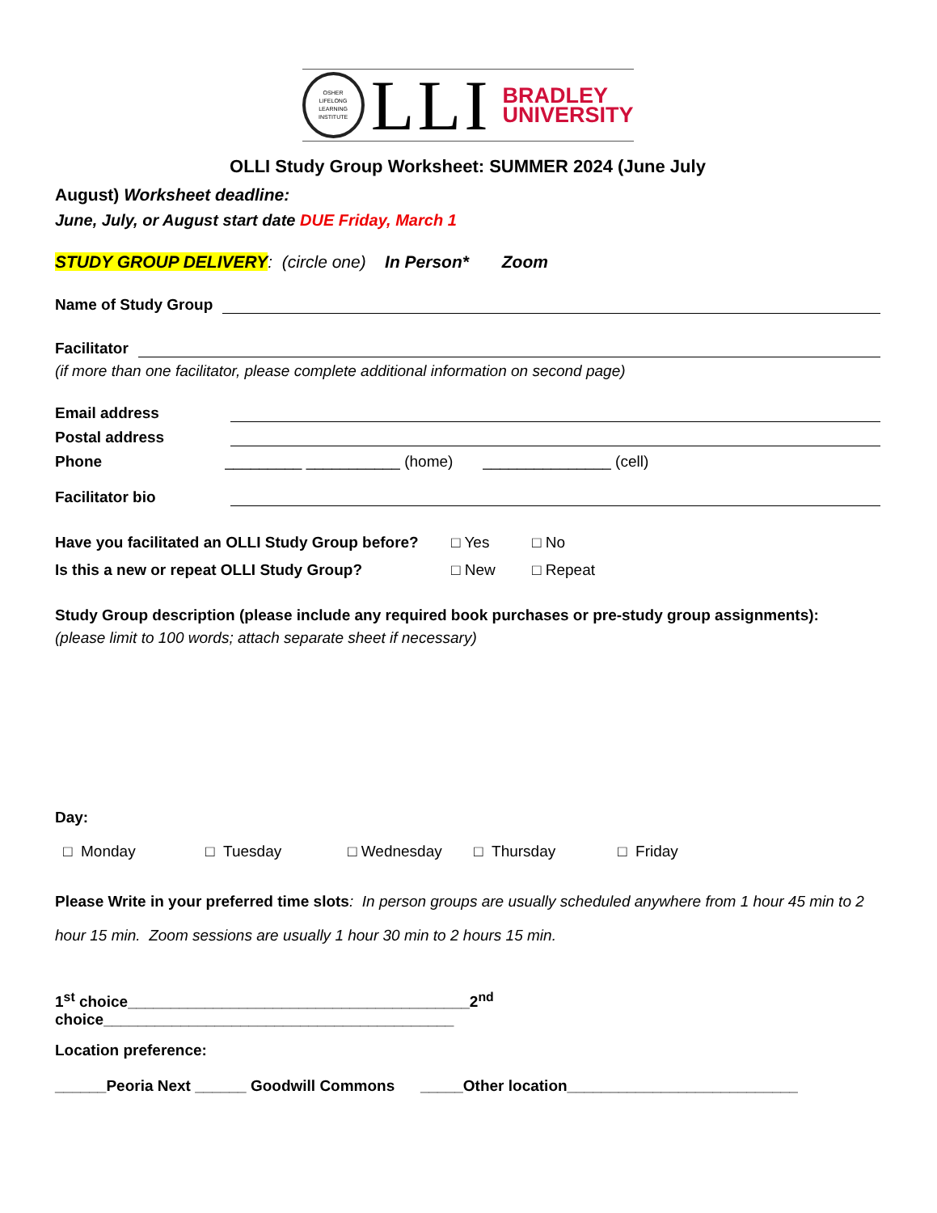OSHER
LIFELONG
LEARNING
INSTITUTE
LLI
BRADLEY
UNIVERSITY
OLLI Study Group Worksheet: SUMMER 2024 (June July
August) Worksheet deadline:
June, July, or August start date DUE Friday, March 1
STUDY GROUP DELIVERY: (circle one) In Person* Zoom
Name of Study Group
Facilitator
(if more than one facilitator, please complete additional information on second page)
Email address
Postal address
Phone _________ ___________ (home) _______________ (cell)
Facilitator bio
Have you facilitated an OLLI Study Group before? □ Yes □ No
Is this a new or repeat OLLI Study Group? □ New □ Repeat
Study Group description (please include any required book purchases or pre-study group assignments):
(please limit to 100 words; attach separate sheet if necessary)
Day:
□ Monday □ Tuesday □ Wednesday □ Thursday □ Friday
Please Write in your preferred time slots: In person groups are usually scheduled anywhere from 1 hour 45 min to 2 hour 15 min. Zoom sessions are usually 1 hour 30 min to 2 hours 15 min.
1<sup>st</sup> choice________________________________________2<sup>nd</sup> choice_________________________________________
Location preference:
______Peoria Next ______ Goodwill Commons _____Other location___________________________